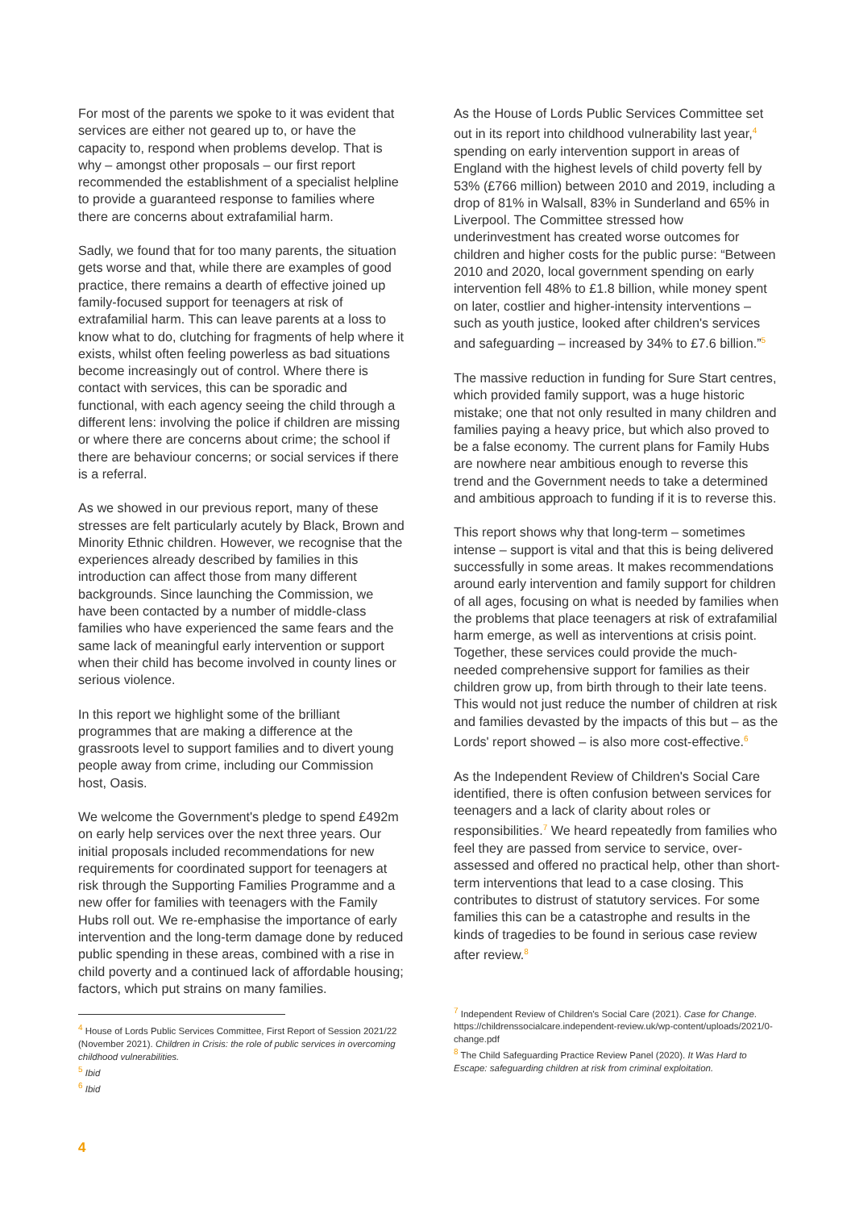For most of the parents we spoke to it was evident that services are either not geared up to, or have the capacity to, respond when problems develop. That is why – amongst other proposals – our first report recommended the establishment of a specialist helpline to provide a guaranteed response to families where there are concerns about extrafamilial harm.
Sadly, we found that for too many parents, the situation gets worse and that, while there are examples of good practice, there remains a dearth of effective joined up family-focused support for teenagers at risk of extrafamilial harm. This can leave parents at a loss to know what to do, clutching for fragments of help where it exists, whilst often feeling powerless as bad situations become increasingly out of control. Where there is contact with services, this can be sporadic and functional, with each agency seeing the child through a different lens: involving the police if children are missing or where there are concerns about crime; the school if there are behaviour concerns; or social services if there is a referral.
As we showed in our previous report, many of these stresses are felt particularly acutely by Black, Brown and Minority Ethnic children. However, we recognise that the experiences already described by families in this introduction can affect those from many different backgrounds. Since launching the Commission, we have been contacted by a number of middle-class families who have experienced the same fears and the same lack of meaningful early intervention or support when their child has become involved in county lines or serious violence.
In this report we highlight some of the brilliant programmes that are making a difference at the grassroots level to support families and to divert young people away from crime, including our Commission host, Oasis.
We welcome the Government's pledge to spend £492m on early help services over the next three years. Our initial proposals included recommendations for new requirements for coordinated support for teenagers at risk through the Supporting Families Programme and a new offer for families with teenagers with the Family Hubs roll out. We re-emphasise the importance of early intervention and the long-term damage done by reduced public spending in these areas, combined with a rise in child poverty and a continued lack of affordable housing; factors, which put strains on many families.
<sup>4</sup> House of Lords Public Services Committee, First Report of Session 2021/22 (November 2021). Children in Crisis: the role of public services in overcoming childhood vulnerabilities.
<sup>5</sup> Ibid
<sup>6</sup> Ibid
As the House of Lords Public Services Committee set out in its report into childhood vulnerability last year,<sup>4</sup> spending on early intervention support in areas of England with the highest levels of child poverty fell by 53% (£766 million) between 2010 and 2019, including a drop of 81% in Walsall, 83% in Sunderland and 65% in Liverpool. The Committee stressed how underinvestment has created worse outcomes for children and higher costs for the public purse: “Between 2010 and 2020, local government spending on early intervention fell 48% to £1.8 billion, while money spent on later, costlier and higher-intensity interventions – such as youth justice, looked after children's services and safeguarding – increased by 34% to £7.6 billion.”<sup>5</sup>
The massive reduction in funding for Sure Start centres, which provided family support, was a huge historic mistake; one that not only resulted in many children and families paying a heavy price, but which also proved to be a false economy. The current plans for Family Hubs are nowhere near ambitious enough to reverse this trend and the Government needs to take a determined and ambitious approach to funding if it is to reverse this.
This report shows why that long-term – sometimes intense – support is vital and that this is being delivered successfully in some areas. It makes recommendations around early intervention and family support for children of all ages, focusing on what is needed by families when the problems that place teenagers at risk of extrafamilial harm emerge, as well as interventions at crisis point. Together, these services could provide the much-needed comprehensive support for families as their children grow up, from birth through to their late teens. This would not just reduce the number of children at risk and families devasted by the impacts of this but – as the Lords' report showed – is also more cost-effective.<sup>6</sup>
As the Independent Review of Children's Social Care identified, there is often confusion between services for teenagers and a lack of clarity about roles or responsibilities.<sup>7</sup> We heard repeatedly from families who feel they are passed from service to service, over-assessed and offered no practical help, other than short-term interventions that lead to a case closing. This contributes to distrust of statutory services. For some families this can be a catastrophe and results in the kinds of tragedies to be found in serious case review after review.<sup>8</sup>
<sup>7</sup> Independent Review of Children's Social Care (2021). Case for Change. https://childrenssocialcare.independent-review.uk/wp-content/uploads/2021/0-change.pdf
<sup>8</sup> The Child Safeguarding Practice Review Panel (2020). It Was Hard to Escape: safeguarding children at risk from criminal exploitation.
4